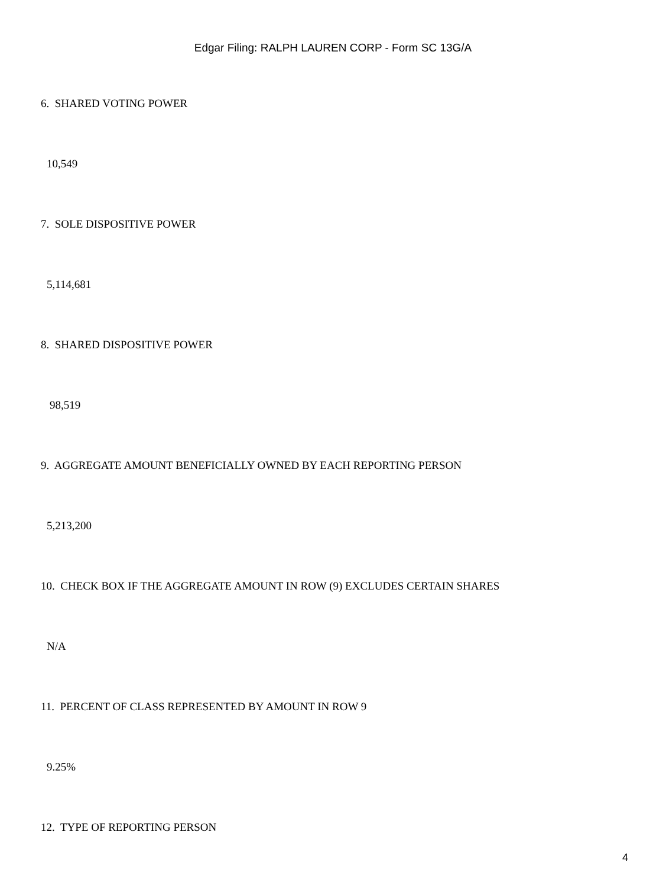Edgar Filing: RALPH LAUREN CORP - Form SC 13G/A
6. SHARED VOTING POWER
10,549
7. SOLE DISPOSITIVE POWER
5,114,681
8. SHARED DISPOSITIVE POWER
98,519
9. AGGREGATE AMOUNT BENEFICIALLY OWNED BY EACH REPORTING PERSON
5,213,200
10. CHECK BOX IF THE AGGREGATE AMOUNT IN ROW (9) EXCLUDES CERTAIN SHARES
N/A
11. PERCENT OF CLASS REPRESENTED BY AMOUNT IN ROW 9
9.25%
12. TYPE OF REPORTING PERSON
4